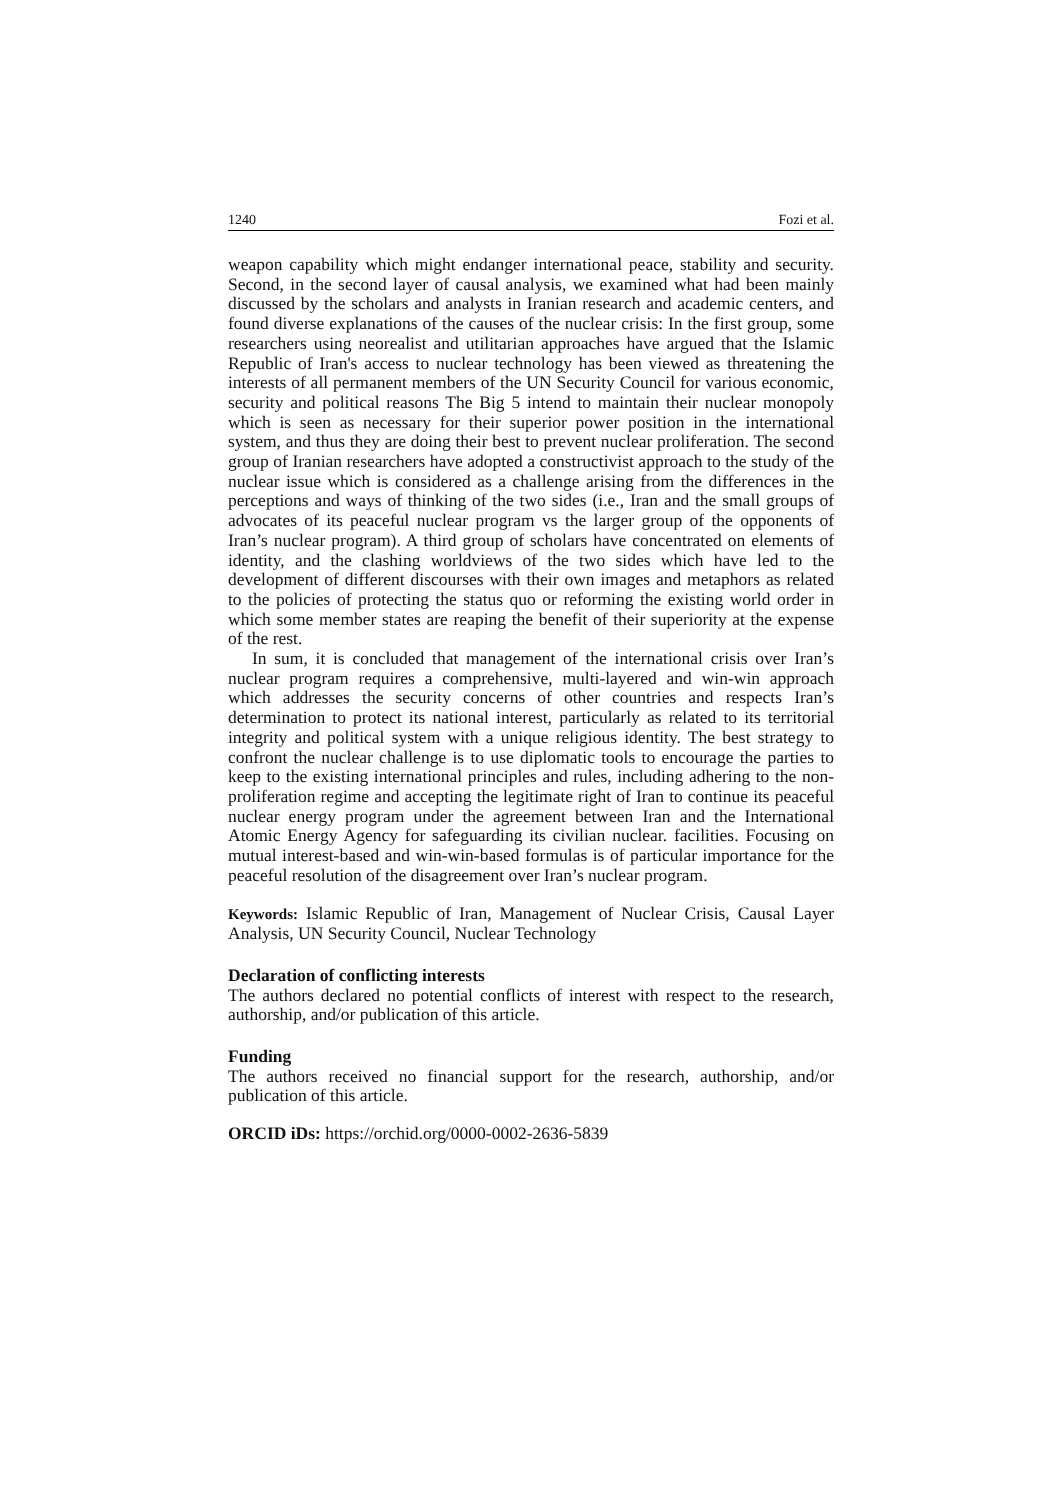1240 Fozi et al.
weapon capability which might endanger international peace, stability and security. Second, in the second layer of causal analysis, we examined what had been mainly discussed by the scholars and analysts in Iranian research and academic centers, and found diverse explanations of the causes of the nuclear crisis: In the first group, some researchers using neorealist and utilitarian approaches have argued that the Islamic Republic of Iran's access to nuclear technology has been viewed as threatening the interests of all permanent members of the UN Security Council for various economic, security and political reasons The Big 5 intend to maintain their nuclear monopoly which is seen as necessary for their superior power position in the international system, and thus they are doing their best to prevent nuclear proliferation. The second group of Iranian researchers have adopted a constructivist approach to the study of the nuclear issue which is considered as a challenge arising from the differences in the perceptions and ways of thinking of the two sides (i.e., Iran and the small groups of advocates of its peaceful nuclear program vs the larger group of the opponents of Iran’s nuclear program). A third group of scholars have concentrated on elements of identity, and the clashing worldviews of the two sides which have led to the development of different discourses with their own images and metaphors as related to the policies of protecting the status quo or reforming the existing world order in which some member states are reaping the benefit of their superiority at the expense of the rest.
In sum, it is concluded that management of the international crisis over Iran’s nuclear program requires a comprehensive, multi-layered and win-win approach which addresses the security concerns of other countries and respects Iran’s determination to protect its national interest, particularly as related to its territorial integrity and political system with a unique religious identity. The best strategy to confront the nuclear challenge is to use diplomatic tools to encourage the parties to keep to the existing international principles and rules, including adhering to the non-proliferation regime and accepting the legitimate right of Iran to continue its peaceful nuclear energy program under the agreement between Iran and the International Atomic Energy Agency for safeguarding its civilian nuclear. facilities. Focusing on mutual interest-based and win-win-based formulas is of particular importance for the peaceful resolution of the disagreement over Iran’s nuclear program.
Keywords: Islamic Republic of Iran, Management of Nuclear Crisis, Causal Layer Analysis, UN Security Council, Nuclear Technology
Declaration of conflicting interests
The authors declared no potential conflicts of interest with respect to the research, authorship, and/or publication of this article.
Funding
The authors received no financial support for the research, authorship, and/or publication of this article.
ORCID iDs: https://orchid.org/0000-0002-2636-5839